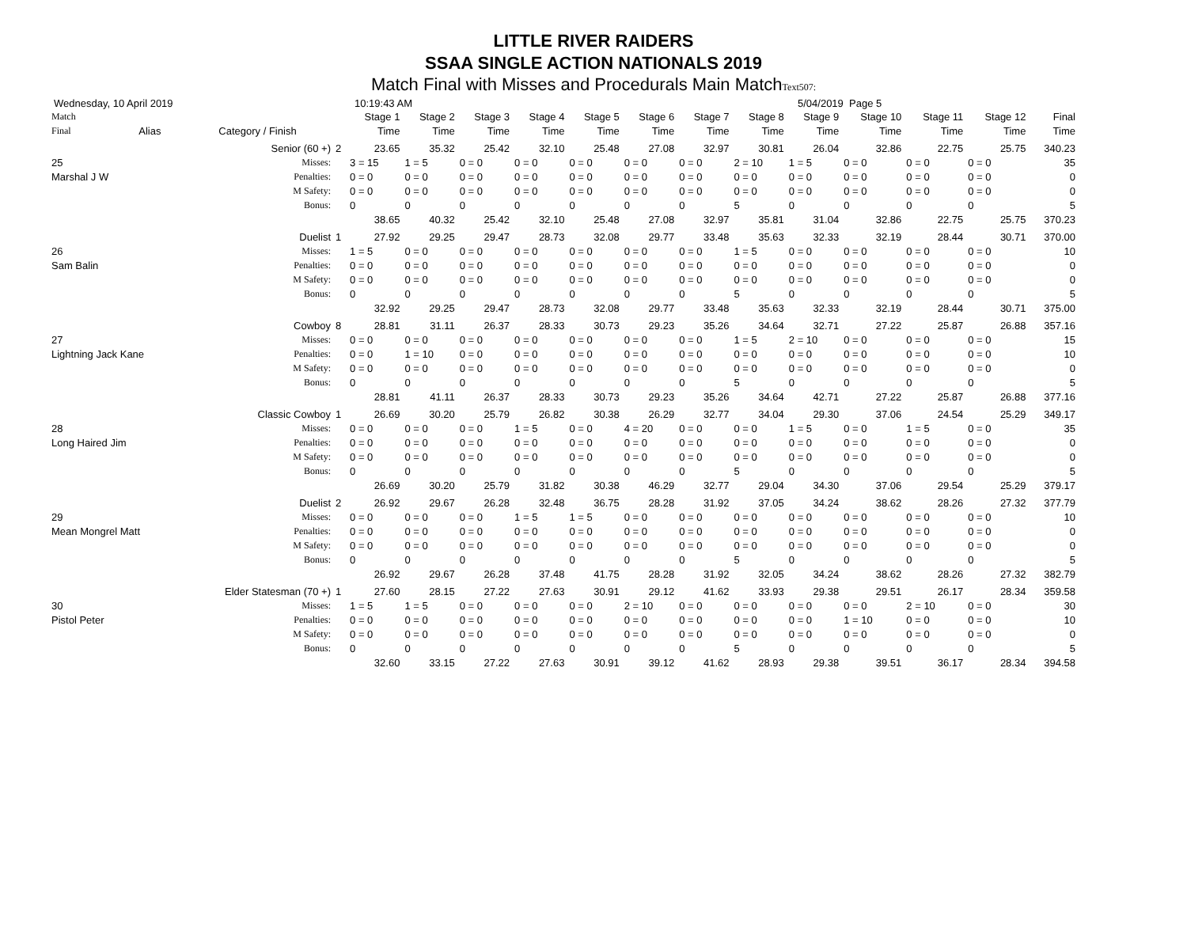LITTLE RIVER RAIDERS
SSAA SINGLE ACTION NATIONALS 2019
Match Final with Misses and Procedurals Main MatchText507:
Wednesday, 10 April 2019 10:19:43 AM 5/04/2019 Page 5
| Match | | | | Stage 1 | Stage 2 | Stage 3 | Stage 4 | Stage 5 | Stage 6 | Stage 7 | Stage 8 | Stage 9 | Stage 10 | Stage 11 | Stage 12 | Final |
| --- | --- | --- | --- | --- | --- | --- | --- | --- | --- | --- | --- | --- | --- | --- | --- | --- |
| Final | Alias | Category / Finish | | Time | Time | Time | Time | Time | Time | Time | Time | Time | Time | Time | Time | Time |
| | | Senior (60 +) | 2 | 23.65 | 35.32 | 25.42 | 32.10 | 25.48 | 27.08 | 32.97 | 30.81 | 26.04 | 32.86 | 22.75 | 25.75 | 340.23 |
| 25 | | Misses: | | 3 = 15 | 1 = 5 | 0 = 0 | 0 = 0 | 0 = 0 | 0 = 0 | 0 = 0 | 2 = 10 | 1 = 5 | 0 = 0 | 0 = 0 | 0 = 0 | 35 |
| Marshal J W | | Penalties: | | 0 = 0 | 0 = 0 | 0 = 0 | 0 = 0 | 0 = 0 | 0 = 0 | 0 = 0 | 0 = 0 | 0 = 0 | 0 = 0 | 0 = 0 | 0 = 0 | 0 |
| | | M Safety: | | 0 = 0 | 0 = 0 | 0 = 0 | 0 = 0 | 0 = 0 | 0 = 0 | 0 = 0 | 0 = 0 | 0 = 0 | 0 = 0 | 0 = 0 | 0 = 0 | 0 |
| | | Bonus: | | 0 | 0 | 0 | 0 | 0 | 0 | 0 | 5 | 0 | 0 | 0 | 0 | 5 |
| | | | | 38.65 | 40.32 | 25.42 | 32.10 | 25.48 | 27.08 | 32.97 | 35.81 | 31.04 | 32.86 | 22.75 | 25.75 | 370.23 |
| | | Duelist | 1 | 27.92 | 29.25 | 29.47 | 28.73 | 32.08 | 29.77 | 33.48 | 35.63 | 32.33 | 32.19 | 28.44 | 30.71 | 370.00 |
| 26 | | Misses: | | 1 = 5 | 0 = 0 | 0 = 0 | 0 = 0 | 0 = 0 | 0 = 0 | 0 = 0 | 1 = 5 | 0 = 0 | 0 = 0 | 0 = 0 | 0 = 0 | 10 |
| Sam Balin | | Penalties: | | 0 = 0 | 0 = 0 | 0 = 0 | 0 = 0 | 0 = 0 | 0 = 0 | 0 = 0 | 0 = 0 | 0 = 0 | 0 = 0 | 0 = 0 | 0 = 0 | 0 |
| | | M Safety: | | 0 = 0 | 0 = 0 | 0 = 0 | 0 = 0 | 0 = 0 | 0 = 0 | 0 = 0 | 0 = 0 | 0 = 0 | 0 = 0 | 0 = 0 | 0 = 0 | 0 |
| | | Bonus: | | 0 | 0 | 0 | 0 | 0 | 0 | 0 | 5 | 0 | 0 | 0 | 0 | 5 |
| | | | | 32.92 | 29.25 | 29.47 | 28.73 | 32.08 | 29.77 | 33.48 | 35.63 | 32.33 | 32.19 | 28.44 | 30.71 | 375.00 |
| | | Cowboy | 8 | 28.81 | 31.11 | 26.37 | 28.33 | 30.73 | 29.23 | 35.26 | 34.64 | 32.71 | 27.22 | 25.87 | 26.88 | 357.16 |
| 27 | | Misses: | | 0 = 0 | 0 = 0 | 0 = 0 | 0 = 0 | 0 = 0 | 0 = 0 | 0 = 0 | 1 = 5 | 2 = 10 | 0 = 0 | 0 = 0 | 0 = 0 | 15 |
| Lightning Jack Kane | | Penalties: | | 0 = 0 | 1 = 10 | 0 = 0 | 0 = 0 | 0 = 0 | 0 = 0 | 0 = 0 | 0 = 0 | 0 = 0 | 0 = 0 | 0 = 0 | 0 = 0 | 10 |
| | | M Safety: | | 0 = 0 | 0 = 0 | 0 = 0 | 0 = 0 | 0 = 0 | 0 = 0 | 0 = 0 | 0 = 0 | 0 = 0 | 0 = 0 | 0 = 0 | 0 = 0 | 0 |
| | | Bonus: | | 0 | 0 | 0 | 0 | 0 | 0 | 0 | 5 | 0 | 0 | 0 | 0 | 5 |
| | | | | 28.81 | 41.11 | 26.37 | 28.33 | 30.73 | 29.23 | 35.26 | 34.64 | 42.71 | 27.22 | 25.87 | 26.88 | 377.16 |
| | | Classic Cowboy | 1 | 26.69 | 30.20 | 25.79 | 26.82 | 30.38 | 26.29 | 32.77 | 34.04 | 29.30 | 37.06 | 24.54 | 25.29 | 349.17 |
| 28 | | Misses: | | 0 = 0 | 0 = 0 | 0 = 0 | 1 = 5 | 0 = 0 | 4 = 20 | 0 = 0 | 0 = 0 | 1 = 5 | 0 = 0 | 1 = 5 | 0 = 0 | 35 |
| Long Haired Jim | | Penalties: | | 0 = 0 | 0 = 0 | 0 = 0 | 0 = 0 | 0 = 0 | 0 = 0 | 0 = 0 | 0 = 0 | 0 = 0 | 0 = 0 | 0 = 0 | 0 = 0 | 0 |
| | | M Safety: | | 0 = 0 | 0 = 0 | 0 = 0 | 0 = 0 | 0 = 0 | 0 = 0 | 0 = 0 | 0 = 0 | 0 = 0 | 0 = 0 | 0 = 0 | 0 = 0 | 0 |
| | | Bonus: | | 0 | 0 | 0 | 0 | 0 | 0 | 0 | 5 | 0 | 0 | 0 | 0 | 5 |
| | | | | 26.69 | 30.20 | 25.79 | 31.82 | 30.38 | 46.29 | 32.77 | 29.04 | 34.30 | 37.06 | 29.54 | 25.29 | 379.17 |
| | | Duelist | 2 | 26.92 | 29.67 | 26.28 | 32.48 | 36.75 | 28.28 | 31.92 | 37.05 | 34.24 | 38.62 | 28.26 | 27.32 | 377.79 |
| 29 | | Misses: | | 0 = 0 | 0 = 0 | 0 = 0 | 1 = 5 | 1 = 5 | 0 = 0 | 0 = 0 | 0 = 0 | 0 = 0 | 0 = 0 | 0 = 0 | 0 = 0 | 10 |
| Mean Mongrel Matt | | Penalties: | | 0 = 0 | 0 = 0 | 0 = 0 | 0 = 0 | 0 = 0 | 0 = 0 | 0 = 0 | 0 = 0 | 0 = 0 | 0 = 0 | 0 = 0 | 0 = 0 | 0 |
| | | M Safety: | | 0 = 0 | 0 = 0 | 0 = 0 | 0 = 0 | 0 = 0 | 0 = 0 | 0 = 0 | 0 = 0 | 0 = 0 | 0 = 0 | 0 = 0 | 0 = 0 | 0 |
| | | Bonus: | | 0 | 0 | 0 | 0 | 0 | 0 | 0 | 5 | 0 | 0 | 0 | 0 | 5 |
| | | | | 26.92 | 29.67 | 26.28 | 37.48 | 41.75 | 28.28 | 31.92 | 32.05 | 34.24 | 38.62 | 28.26 | 27.32 | 382.79 |
| | | Elder Statesman (70 +) | 1 | 27.60 | 28.15 | 27.22 | 27.63 | 30.91 | 29.12 | 41.62 | 33.93 | 29.38 | 29.51 | 26.17 | 28.34 | 359.58 |
| 30 | | Misses: | | 1 = 5 | 1 = 5 | 0 = 0 | 0 = 0 | 0 = 0 | 2 = 10 | 0 = 0 | 0 = 0 | 0 = 0 | 0 = 0 | 2 = 10 | 0 = 0 | 30 |
| Pistol Peter | | Penalties: | | 0 = 0 | 0 = 0 | 0 = 0 | 0 = 0 | 0 = 0 | 0 = 0 | 0 = 0 | 0 = 0 | 0 = 0 | 1 = 10 | 0 = 0 | 0 = 0 | 10 |
| | | M Safety: | | 0 = 0 | 0 = 0 | 0 = 0 | 0 = 0 | 0 = 0 | 0 = 0 | 0 = 0 | 0 = 0 | 0 = 0 | 0 = 0 | 0 = 0 | 0 = 0 | 0 |
| | | Bonus: | | 0 | 0 | 0 | 0 | 0 | 0 | 0 | 5 | 0 | 0 | 0 | 0 | 5 |
| | | | | 32.60 | 33.15 | 27.22 | 27.63 | 30.91 | 39.12 | 41.62 | 28.93 | 29.38 | 39.51 | 36.17 | 28.34 | 394.58 |